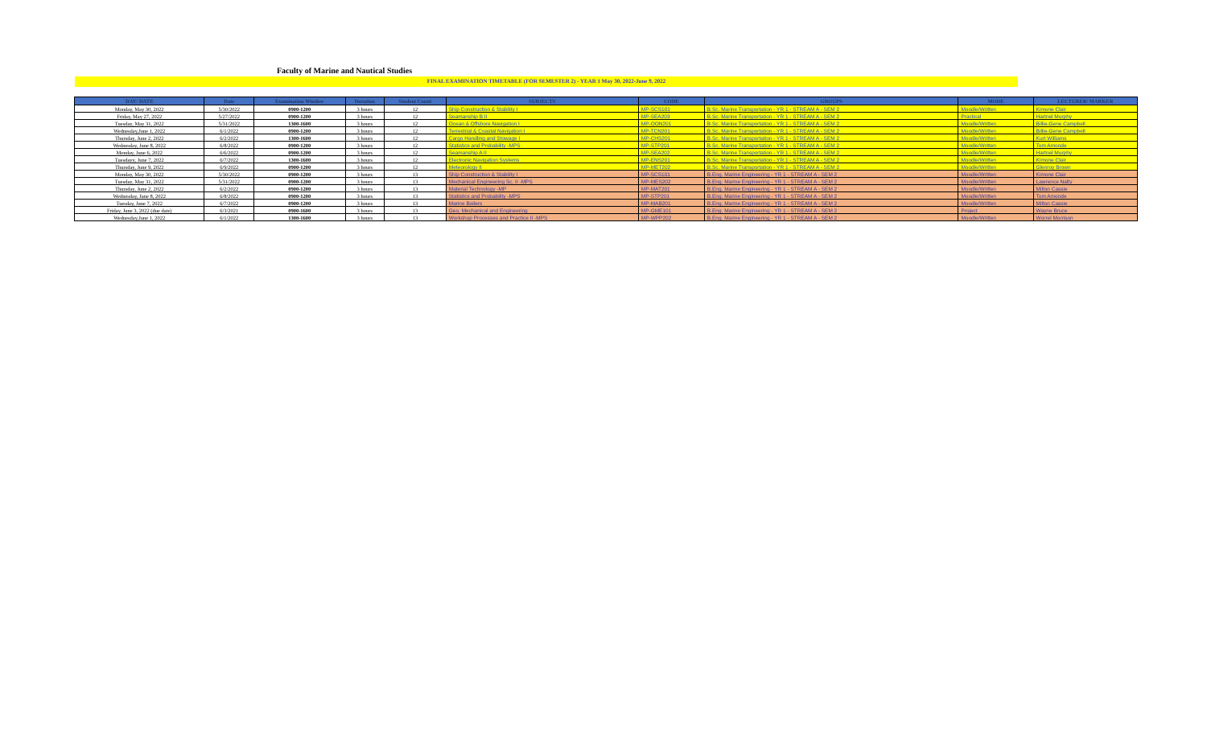Faculty of Marine and Nautical Studies
FINAL EXAMINATION TIMETABLE (FOR SEMESTER 2) - YEAR 1 May 30, 2022-June 9, 2022
| DAY/ DATE | Date | Examination Window | Duration | Student Count | SUBJECTS | CODE | GROUPS | MODE | LECTURER/ MARKER |
| --- | --- | --- | --- | --- | --- | --- | --- | --- | --- |
| Monday, May 30, 2022 | 5/30/2022 | 0900-1200 | 3 hours | 12 | Ship Construction & Stability I | MP-SCS101 | B.Sc. Marine Transportation - YR 1 - STREAM A - SEM 2 | Moodle/Written | Kimone Clair |
| Friday, May 27, 2022 | 5/27/2022 | 0900-1200 | 3 hours | 12 | Seamanship B II | MP-SEA203 | B.Sc. Marine Transportation - YR 1 - STREAM A - SEM 2 | Practical | Hartnel Murphy |
| Tuesday, May 31, 2022 | 5/31/2022 | 1300-1600 | 3 hours | 12 | Ocean & Offshore Navigation I | MP-OON201 | B.Sc. Marine Transportation - YR 1 - STREAM A - SEM 2 | Moodle/Written | Billie-Gene Campbell |
| Wednesday,June 1, 2022 | 6/1/2022 | 0900-1200 | 3 hours | 12 | Terrestrial & Coastal Navigation I | MP-TCN201 | B.Sc. Marine Transportation - YR 1 - STREAM A - SEM 2 | Moodle/Written | Billie-Gene Campbell |
| Thursday, June 2, 2022 | 6/2/2022 | 1300-1600 | 3 hours | 12 | Cargo Handling and Stowage I | MP-CHS201 | B.Sc. Marine Transportation - YR 1 - STREAM A - SEM 2 | Moodle/Written | Kurt Williams |
| Wednesday, June 8, 2022 | 6/8/2022 | 0900-1200 | 3 hours | 12 | Statistics and Probability -MPS | MP-STP201 | B.Sc. Marine Transportation - YR 1 - STREAM A - SEM 2 | Moodle/Written | Tom Amonde |
| Monday, June 6, 2022 | 6/6/2022 | 0900-1200 | 3 hours | 12 | Seamanship A II | MP-SEA202 | B.Sc. Marine Transportation - YR 1 - STREAM A - SEM 2 | Moodle/Written | Hartnel Murphy |
| Tuesdayy, June 7, 2022 | 6/7/2022 | 1300-1600 | 3 hours | 12 | Electronic Navigation Systems | MP-ENS201 | B.Sc. Marine Transportation - YR 1 - STREAM A - SEM 2 | Moodle/Written | Kimone Clair |
| Thursday, June 9, 2022 | 6/9/2022 | 0900-1200 | 3 hours | 12 | Meteorology II | MP-MET202 | B.Sc. Marine Transportation - YR 1 - STREAM A - SEM 2 | Moodle/Written | Glenroy Brown |
| Monday, May 30, 2022 | 5/30/2022 | 0900-1200 | 3 hours | 13 | Ship Construction & Stability I | MP-SCS101 | B.Eng. Marine Engineering - YR 1 - STREAM A - SEM 2 | Moodle/Written | Kimone Clair |
| Tuesday, May 31, 2022 | 5/31/2022 | 0900-1200 | 3 hours | 13 | Mechanical Engineering Sc. II -MPS | MP-MES202 | B.Eng. Marine Engineering - YR 1 - STREAM A - SEM 2 | Moodle/Written | Lawrence Nalty |
| Thursday, June 2, 2022 | 6/2/2022 | 0900-1200 | 3 hours | 13 | Material Technology -MP | MP-MAT201 | B.Eng. Marine Engineering - YR 1 - STREAM A - SEM 2 | Moodle/Written | Milton Cassie |
| Wednesday, June 8, 2022 | 6/8/2022 | 0900-1200 | 3 hours | 13 | Statistics and Probability -MPS | MP-STP201 | B.Eng. Marine Engineering - YR 1 - STREAM A - SEM 2 | Moodle/Written | Tom Amonde |
| Tuesday, June 7, 2022 | 6/7/2022 | 0900-1200 | 3 hours | 13 | Marine Boilers | MP-MAB201 | B.Eng. Marine Engineering - YR 1 - STREAM A - SEM 2 | Moodle/Written | Milton Cassie |
| Friday, June 3, 2022 (due date) | 6/3/2021 | 0900-1600 | 3 hours | 13 | Geo. Mechanical and Engineering | MP-GME101 | B.Eng. Marine Engineering - YR 1 - STREAM A - SEM 2 | Project | Wayne Bruce |
| Wednesday,June 1, 2022 | 6/1/2022 | 1300-1600 | 3 hours | 13 | Workshop Processes and Practice II -MPS | MP-WPP202 | B.Eng. Marine Engineering - YR 1 - STREAM A - SEM 2 | Moodle/Written | Worrel Morrison |